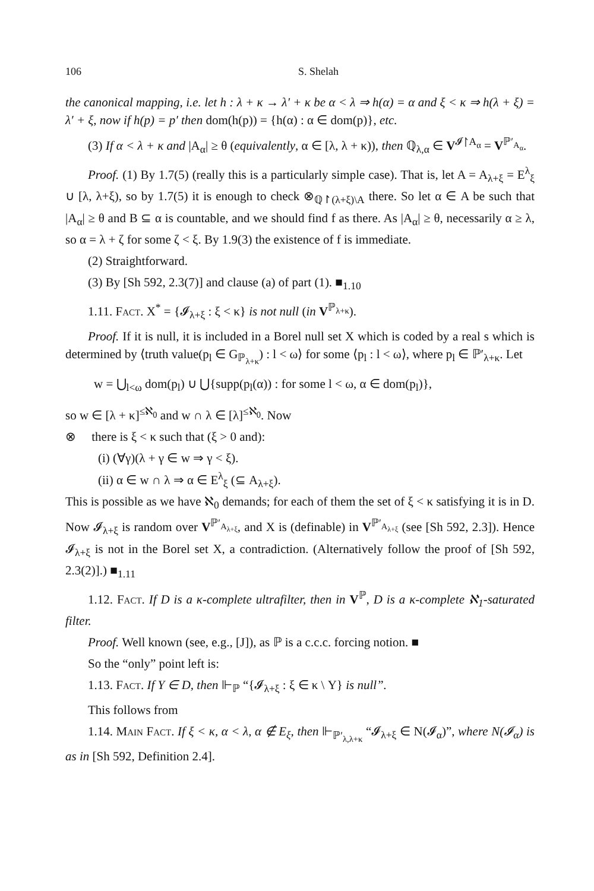106 S. Shelah
the canonical mapping, i.e. let h : λ + κ → λ′ + κ be α < λ ⇒ h(α) = α and ξ < κ ⇒ h(λ + ξ) = λ′ + ξ, now if h(p) = p′ then dom(h(p)) = {h(α) : α ∈ dom(p)}, etc.
(3) If α < λ + κ and |A<sub>α</sub>| ≥ θ (equivalently, α ∈ [λ, λ + κ)), then ℚ<sub>λ,α</sub> ∈ V<sup>𝓘↾A<sub>α</sub></sup> = V<sup>ℙ′<sub>A<sub>α</sub></sub></sup>.
Proof. (1) By 1.7(5) (really this is a particularly simple case). That is, let A = A<sub>λ+ξ</sub> = E<sup>λ</sup><sub>ξ</sub> ∪ [λ, λ+ξ), so by 1.7(5) it is enough to check ⊗<sub>ℚ↾(λ+ξ)\A</sub> there. So let α ∈ A be such that |A<sub>α</sub>| ≥ θ and B ⊆ α is countable, and we should find f as there. As |A<sub>α</sub>| ≥ θ, necessarily α ≥ λ, so α = λ + ζ for some ζ < ξ. By 1.9(3) the existence of f is immediate.
(2) Straightforward.
(3) By [Sh 592, 2.3(7)] and clause (a) of part (1). ■<sub>1.10</sub>
1.11. Fact. X<sup>*</sup> = {𝓘<sub>λ+ξ</sub> : ξ < κ} is not null (in V<sup>ℙ<sub>λ+κ</sub></sup>).
Proof. If it is null, it is included in a Borel null set X which is coded by a real s which is determined by ⟨truth value(p<sub>l</sub> ∈ G<sub>ℙ<sub>λ+κ</sub></sub>) : l < ω⟩ for some ⟨p<sub>l</sub> : l < ω⟩, where p<sub>l</sub> ∈ ℙ′<sub>λ+κ</sub>. Let
w = ⋃<sub>l<ω</sub> dom(p<sub>l</sub>) ∪ ⋃{supp(p<sub>l</sub>(α)) : for some l < ω, α ∈ dom(p<sub>l</sub>)},
so w ∈ [λ + κ]<sup>≤ℵ<sub>0</sub></sup> and w ∩ λ ∈ [λ]<sup>≤ℵ<sub>0</sub></sup>. Now
⊗ there is ξ < κ such that (ξ > 0 and):
(i) (∀γ)(λ + γ ∈ w ⇒ γ < ξ).
(ii) α ∈ w ∩ λ ⇒ α ∈ E<sup>λ</sup><sub>ξ</sub> (⊆ A<sub>λ+ξ</sub>).
This is possible as we have ℵ<sub>0</sub> demands; for each of them the set of ξ < κ satisfying it is in D. Now 𝓘<sub>λ+ξ</sub> is random over V<sup>ℙ′<sub>A<sub>λ+ξ</sub></sub></sup>, and X is (definable) in V<sup>ℙ′<sub>A<sub>λ+ξ</sub></sub></sup> (see [Sh 592, 2.3]). Hence 𝓘<sub>λ+ξ</sub> is not in the Borel set X, a contradiction. (Alternatively follow the proof of [Sh 592, 2.3(2)].) ■<sub>1.11</sub>
1.12. Fact. If D is a κ-complete ultrafilter, then in V<sup>ℙ</sup>, D is a κ-complete ℵ<sub>1</sub>-saturated filter.
Proof. Well known (see, e.g., [J]), as ℙ is a c.c.c. forcing notion. ■
So the “only” point left is:
1.13. Fact. If Y ∈ D, then ⊩<sub>ℙ</sub> “{𝓘<sub>λ+ξ</sub> : ξ ∈ κ \ Y} is null”.
This follows from
1.14. Main Fact. If ξ < κ, α < λ, α ∉ E<sub>ξ</sub>, then ⊩<sub>ℙ′<sub>λ,λ+κ</sub></sub> “𝓘<sub>λ+ξ</sub> ∈ N(𝓘<sub>α</sub>)”, where N(𝓘<sub>α</sub>) is as in [Sh 592, Definition 2.4].